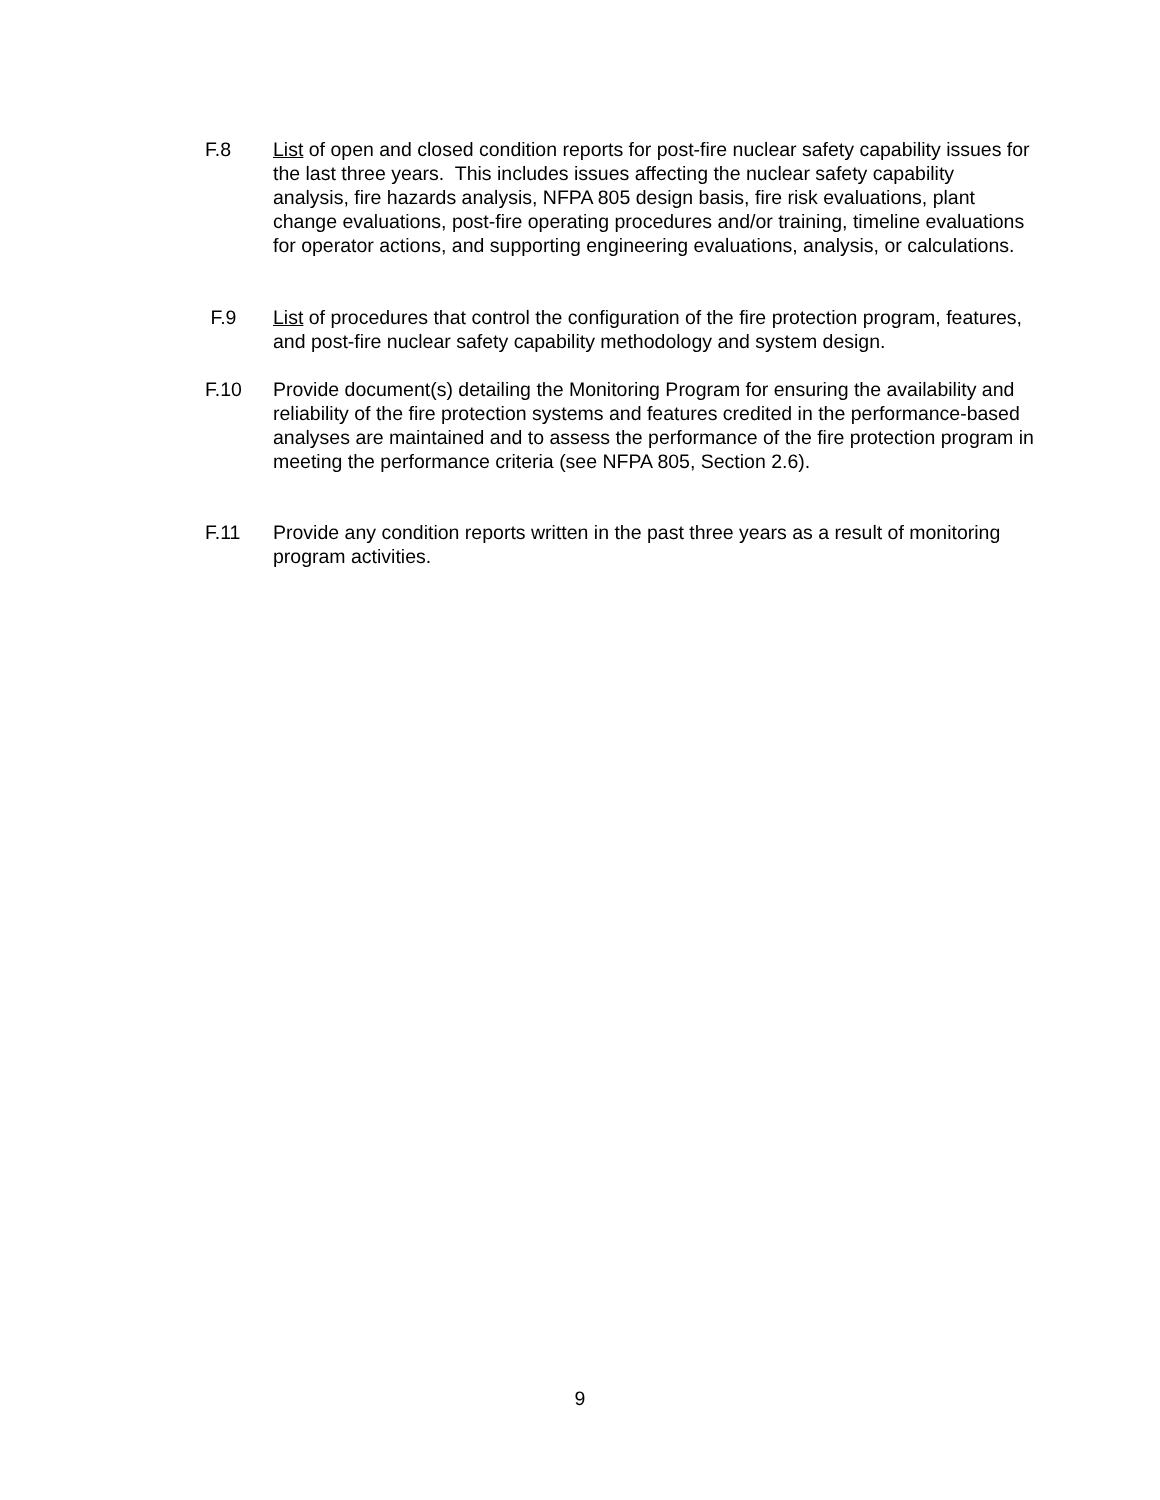F.8 List of open and closed condition reports for post-fire nuclear safety capability issues for the last three years. This includes issues affecting the nuclear safety capability analysis, fire hazards analysis, NFPA 805 design basis, fire risk evaluations, plant change evaluations, post-fire operating procedures and/or training, timeline evaluations for operator actions, and supporting engineering evaluations, analysis, or calculations.
F.9 List of procedures that control the configuration of the fire protection program, features, and post-fire nuclear safety capability methodology and system design.
F.10 Provide document(s) detailing the Monitoring Program for ensuring the availability and reliability of the fire protection systems and features credited in the performance-based analyses are maintained and to assess the performance of the fire protection program in meeting the performance criteria (see NFPA 805, Section 2.6).
F.11 Provide any condition reports written in the past three years as a result of monitoring program activities.
9